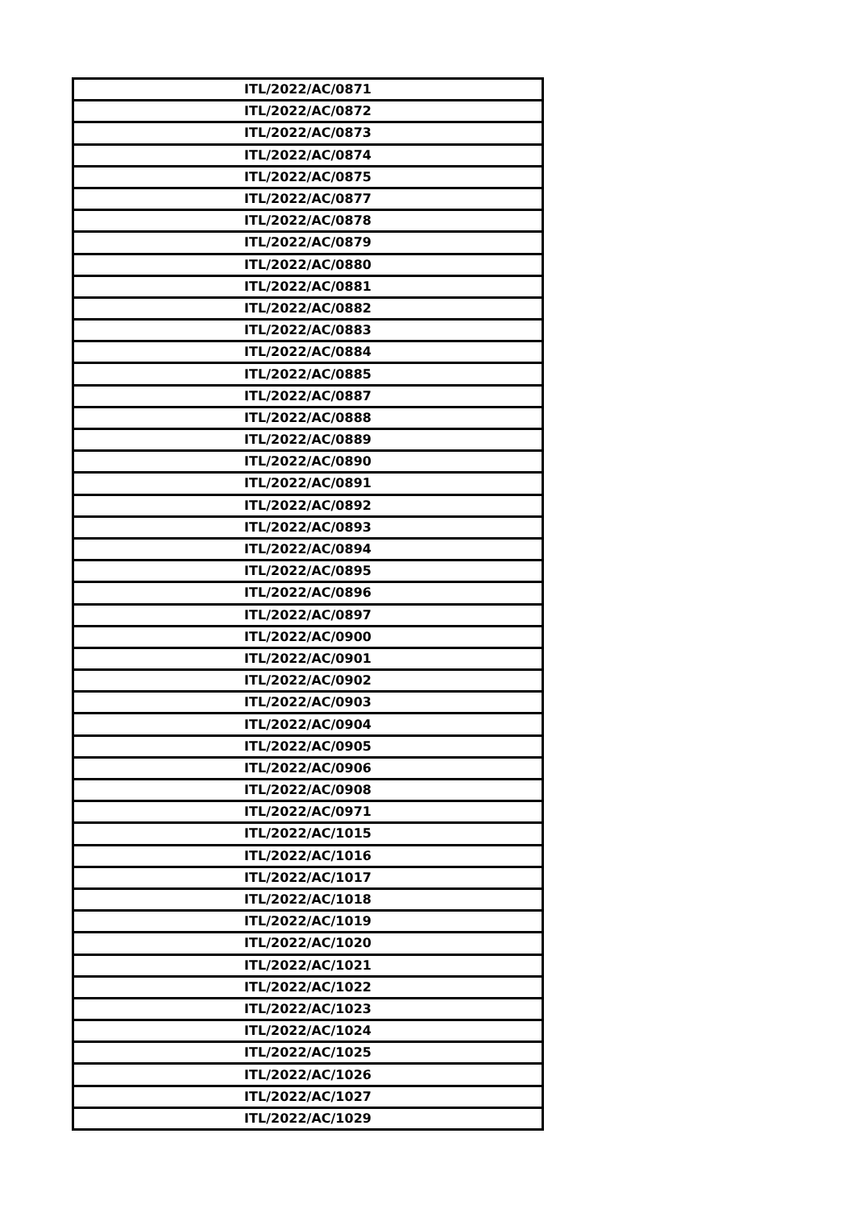| ITL/2022/AC/0871 |
| ITL/2022/AC/0872 |
| ITL/2022/AC/0873 |
| ITL/2022/AC/0874 |
| ITL/2022/AC/0875 |
| ITL/2022/AC/0877 |
| ITL/2022/AC/0878 |
| ITL/2022/AC/0879 |
| ITL/2022/AC/0880 |
| ITL/2022/AC/0881 |
| ITL/2022/AC/0882 |
| ITL/2022/AC/0883 |
| ITL/2022/AC/0884 |
| ITL/2022/AC/0885 |
| ITL/2022/AC/0887 |
| ITL/2022/AC/0888 |
| ITL/2022/AC/0889 |
| ITL/2022/AC/0890 |
| ITL/2022/AC/0891 |
| ITL/2022/AC/0892 |
| ITL/2022/AC/0893 |
| ITL/2022/AC/0894 |
| ITL/2022/AC/0895 |
| ITL/2022/AC/0896 |
| ITL/2022/AC/0897 |
| ITL/2022/AC/0900 |
| ITL/2022/AC/0901 |
| ITL/2022/AC/0902 |
| ITL/2022/AC/0903 |
| ITL/2022/AC/0904 |
| ITL/2022/AC/0905 |
| ITL/2022/AC/0906 |
| ITL/2022/AC/0908 |
| ITL/2022/AC/0971 |
| ITL/2022/AC/1015 |
| ITL/2022/AC/1016 |
| ITL/2022/AC/1017 |
| ITL/2022/AC/1018 |
| ITL/2022/AC/1019 |
| ITL/2022/AC/1020 |
| ITL/2022/AC/1021 |
| ITL/2022/AC/1022 |
| ITL/2022/AC/1023 |
| ITL/2022/AC/1024 |
| ITL/2022/AC/1025 |
| ITL/2022/AC/1026 |
| ITL/2022/AC/1027 |
| ITL/2022/AC/1029 |